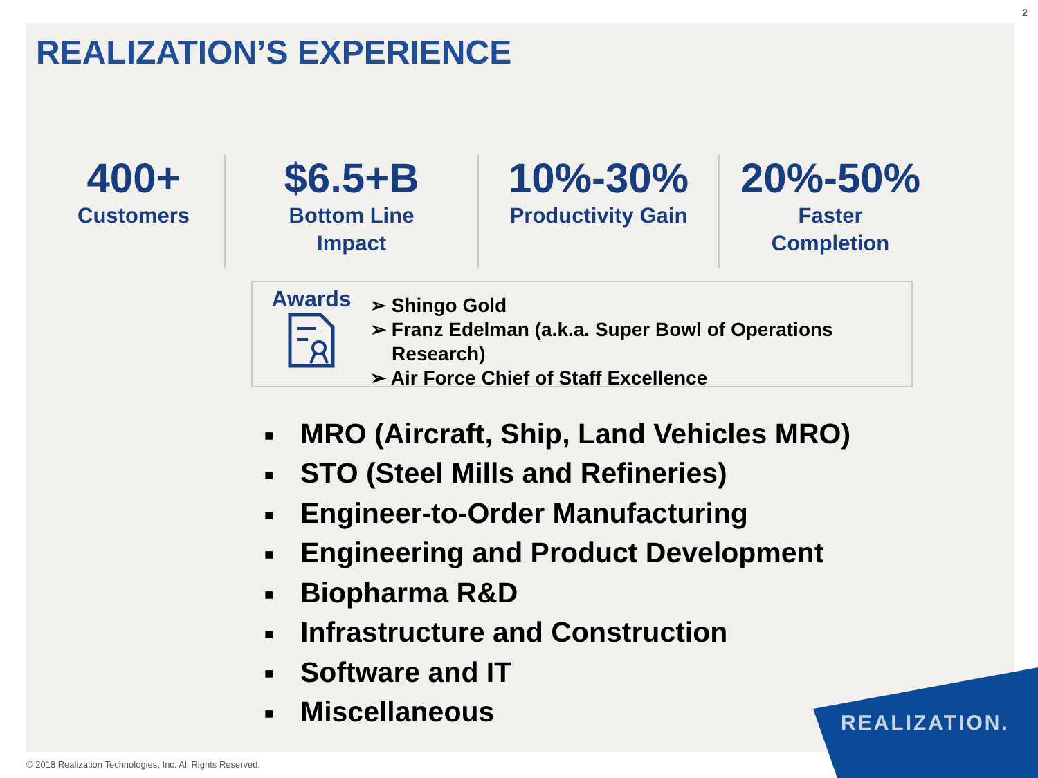2
REALIZATION.
REALIZATION’S EXPERIENCE
400+
Customers
$6.5+B
Bottom Line
Impact
10%-30%
Productivity Gain
20%-50%
Faster
Completion
Awards
➢ Shingo Gold
➢ Franz Edelman (a.k.a. Super Bowl of Operations
Research)
➢ Air Force Chief of Staff Excellence
■ MRO (Aircraft, Ship, Land Vehicles MRO)
■ STO (Steel Mills and Refineries)
■ Engineer-to-Order Manufacturing
■ Engineering and Product Development
■ Biopharma R&D
■ Infrastructure and Construction
■ Software and IT
■ Miscellaneous
© 2018 Realization Technologies, Inc. All Rights Reserved.